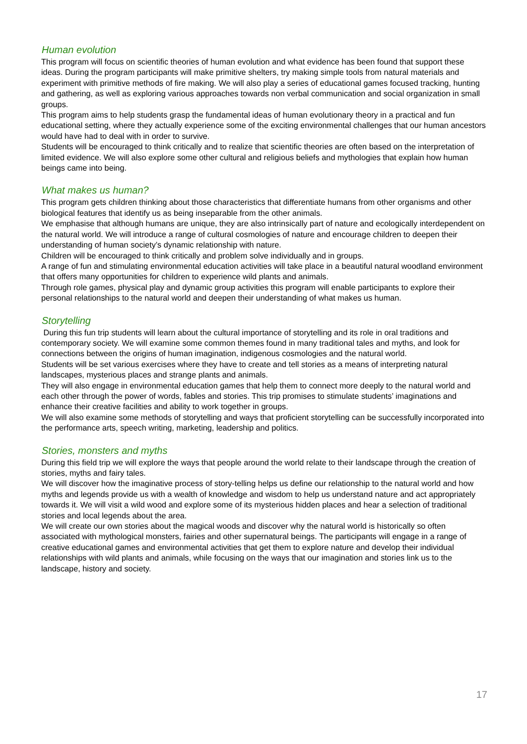Human evolution
This program will focus on scientific theories of human evolution and what evidence has been found that support these ideas. During the program participants will make primitive shelters, try making simple tools from natural materials and experiment with primitive methods of fire making. We will also play a series of educational games focused tracking, hunting and gathering, as well as exploring various approaches towards non verbal communication and social organization in small groups.
This program aims to help students grasp the fundamental ideas of human evolutionary theory in a practical and fun educational setting, where they actually experience some of the exciting environmental challenges that our human ancestors would have had to deal with in order to survive.
Students will be encouraged to think critically and to realize that scientific theories are often based on the interpretation of limited evidence. We will also explore some other cultural and religious beliefs and mythologies that explain how human beings came into being.
What makes us human?
This program gets children thinking about those characteristics that differentiate humans from other organisms and other biological features that identify us as being inseparable from the other animals.
We emphasise that although humans are unique, they are also intrinsically part of nature and ecologically interdependent on the natural world. We will introduce a range of cultural cosmologies of nature and encourage children to deepen their understanding of human society’s dynamic relationship with nature.
Children will be encouraged to think critically and problem solve individually and in groups.
A range of fun and stimulating environmental education activities will take place in a beautiful natural woodland environment that offers many opportunities for children to experience wild plants and animals.
Through role games, physical play and dynamic group activities this program will enable participants to explore their personal relationships to the natural world and deepen their understanding of what makes us human.
Storytelling
During this fun trip students will learn about the cultural importance of storytelling and its role in oral traditions and contemporary society. We will examine some common themes found in many traditional tales and myths, and look for connections between the origins of human imagination, indigenous cosmologies and the natural world.
Students will be set various exercises where they have to create and tell stories as a means of interpreting natural landscapes, mysterious places and strange plants and animals.
They will also engage in environmental education games that help them to connect more deeply to the natural world and each other through the power of words, fables and stories. This trip promises to stimulate students’ imaginations and enhance their creative facilities and ability to work together in groups.
We will also examine some methods of storytelling and ways that proficient storytelling can be successfully incorporated into the performance arts, speech writing, marketing, leadership and politics.
Stories, monsters and myths
During this field trip we will explore the ways that people around the world relate to their landscape through the creation of stories, myths and fairy tales.
We will discover how the imaginative process of story-telling helps us define our relationship to the natural world and how myths and legends provide us with a wealth of knowledge and wisdom to help us understand nature and act appropriately towards it. We will visit a wild wood and explore some of its mysterious hidden places and hear a selection of traditional stories and local legends about the area.
We will create our own stories about the magical woods and discover why the natural world is historically so often associated with mythological monsters, fairies and other supernatural beings. The participants will engage in a range of creative educational games and environmental activities that get them to explore nature and develop their individual relationships with wild plants and animals, while focusing on the ways that our imagination and stories link us to the landscape, history and society.
17